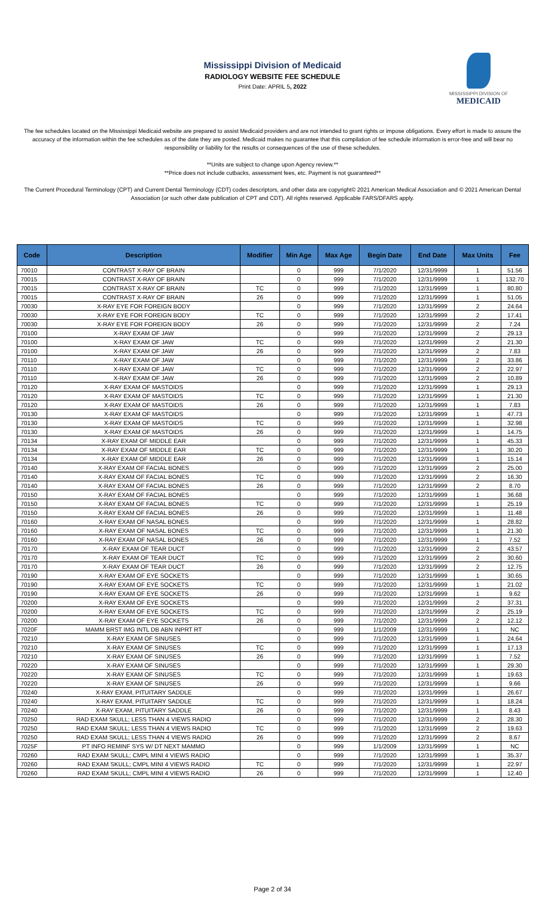Mississippi Division of Medicaid
RADIOLOGY WEBSITE FEE SCHEDULE
Print Date: APRIL 5, 2022
MISSISSIPPI DIVISION OF
MEDICAID
The fee schedules located on the Mississippi Medicaid website are prepared to assist Medicaid providers and are not intended to grant rights or impose obligations. Every effort is made to assure the accuracy of the information within the fee schedules as of the date they are posted. Medicaid makes no guarantee that this compilation of fee schedule information is error-free and will bear no responsibility or liability for the results or consequences of the use of these schedules.
**Units are subject to change upon Agency review.**
**Price does not include cutbacks, assessment fees, etc. Payment is not guaranteed**
The Current Procedural Terminology (CPT) and Current Dental Terminology (CDT) codes descriptors, and other data are copyright© 2021 American Medical Association and © 2021 American Dental Association (or such other date publication of CPT and CDT). All rights reserved. Applicable FARS/DFARS apply.
| Code | Description | Modifier | Min Age | Max Age | Begin Date | End Date | Max Units | Fee |
| --- | --- | --- | --- | --- | --- | --- | --- | --- |
| 70010 | CONTRAST X-RAY OF BRAIN | | 0 | 999 | 7/1/2020 | 12/31/9999 | 1 | 51.56 |
| 70015 | CONTRAST X-RAY OF BRAIN | | 0 | 999 | 7/1/2020 | 12/31/9999 | 1 | 132.70 |
| 70015 | CONTRAST X-RAY OF BRAIN | TC | 0 | 999 | 7/1/2020 | 12/31/9999 | 1 | 80.80 |
| 70015 | CONTRAST X-RAY OF BRAIN | 26 | 0 | 999 | 7/1/2020 | 12/31/9999 | 1 | 51.05 |
| 70030 | X-RAY EYE FOR FOREIGN BODY | | 0 | 999 | 7/1/2020 | 12/31/9999 | 2 | 24.64 |
| 70030 | X-RAY EYE FOR FOREIGN BODY | TC | 0 | 999 | 7/1/2020 | 12/31/9999 | 2 | 17.41 |
| 70030 | X-RAY EYE FOR FOREIGN BODY | 26 | 0 | 999 | 7/1/2020 | 12/31/9999 | 2 | 7.24 |
| 70100 | X-RAY EXAM OF JAW | | 0 | 999 | 7/1/2020 | 12/31/9999 | 2 | 29.13 |
| 70100 | X-RAY EXAM OF JAW | TC | 0 | 999 | 7/1/2020 | 12/31/9999 | 2 | 21.30 |
| 70100 | X-RAY EXAM OF JAW | 26 | 0 | 999 | 7/1/2020 | 12/31/9999 | 2 | 7.83 |
| 70110 | X-RAY EXAM OF JAW | | 0 | 999 | 7/1/2020 | 12/31/9999 | 2 | 33.86 |
| 70110 | X-RAY EXAM OF JAW | TC | 0 | 999 | 7/1/2020 | 12/31/9999 | 2 | 22.97 |
| 70110 | X-RAY EXAM OF JAW | 26 | 0 | 999 | 7/1/2020 | 12/31/9999 | 2 | 10.89 |
| 70120 | X-RAY EXAM OF MASTOIDS | | 0 | 999 | 7/1/2020 | 12/31/9999 | 1 | 29.13 |
| 70120 | X-RAY EXAM OF MASTOIDS | TC | 0 | 999 | 7/1/2020 | 12/31/9999 | 1 | 21.30 |
| 70120 | X-RAY EXAM OF MASTOIDS | 26 | 0 | 999 | 7/1/2020 | 12/31/9999 | 1 | 7.83 |
| 70130 | X-RAY EXAM OF MASTOIDS | | 0 | 999 | 7/1/2020 | 12/31/9999 | 1 | 47.73 |
| 70130 | X-RAY EXAM OF MASTOIDS | TC | 0 | 999 | 7/1/2020 | 12/31/9999 | 1 | 32.98 |
| 70130 | X-RAY EXAM OF MASTOIDS | 26 | 0 | 999 | 7/1/2020 | 12/31/9999 | 1 | 14.75 |
| 70134 | X-RAY EXAM OF MIDDLE EAR | | 0 | 999 | 7/1/2020 | 12/31/9999 | 1 | 45.33 |
| 70134 | X-RAY EXAM OF MIDDLE EAR | TC | 0 | 999 | 7/1/2020 | 12/31/9999 | 1 | 30.20 |
| 70134 | X-RAY EXAM OF MIDDLE EAR | 26 | 0 | 999 | 7/1/2020 | 12/31/9999 | 1 | 15.14 |
| 70140 | X-RAY EXAM OF FACIAL BONES | | 0 | 999 | 7/1/2020 | 12/31/9999 | 2 | 25.00 |
| 70140 | X-RAY EXAM OF FACIAL BONES | TC | 0 | 999 | 7/1/2020 | 12/31/9999 | 2 | 16.30 |
| 70140 | X-RAY EXAM OF FACIAL BONES | 26 | 0 | 999 | 7/1/2020 | 12/31/9999 | 2 | 8.70 |
| 70150 | X-RAY EXAM OF FACIAL BONES | | 0 | 999 | 7/1/2020 | 12/31/9999 | 1 | 36.68 |
| 70150 | X-RAY EXAM OF FACIAL BONES | TC | 0 | 999 | 7/1/2020 | 12/31/9999 | 1 | 25.19 |
| 70150 | X-RAY EXAM OF FACIAL BONES | 26 | 0 | 999 | 7/1/2020 | 12/31/9999 | 1 | 11.48 |
| 70160 | X-RAY EXAM OF NASAL BONES | | 0 | 999 | 7/1/2020 | 12/31/9999 | 1 | 28.82 |
| 70160 | X-RAY EXAM OF NASAL BONES | TC | 0 | 999 | 7/1/2020 | 12/31/9999 | 1 | 21.30 |
| 70160 | X-RAY EXAM OF NASAL BONES | 26 | 0 | 999 | 7/1/2020 | 12/31/9999 | 1 | 7.52 |
| 70170 | X-RAY EXAM OF TEAR DUCT | | 0 | 999 | 7/1/2020 | 12/31/9999 | 2 | 43.57 |
| 70170 | X-RAY EXAM OF TEAR DUCT | TC | 0 | 999 | 7/1/2020 | 12/31/9999 | 2 | 30.60 |
| 70170 | X-RAY EXAM OF TEAR DUCT | 26 | 0 | 999 | 7/1/2020 | 12/31/9999 | 2 | 12.75 |
| 70190 | X-RAY EXAM OF EYE SOCKETS | | 0 | 999 | 7/1/2020 | 12/31/9999 | 1 | 30.65 |
| 70190 | X-RAY EXAM OF EYE SOCKETS | TC | 0 | 999 | 7/1/2020 | 12/31/9999 | 1 | 21.02 |
| 70190 | X-RAY EXAM OF EYE SOCKETS | 26 | 0 | 999 | 7/1/2020 | 12/31/9999 | 1 | 9.62 |
| 70200 | X-RAY EXAM OF EYE SOCKETS | | 0 | 999 | 7/1/2020 | 12/31/9999 | 2 | 37.31 |
| 70200 | X-RAY EXAM OF EYE SOCKETS | TC | 0 | 999 | 7/1/2020 | 12/31/9999 | 2 | 25.19 |
| 70200 | X-RAY EXAM OF EYE SOCKETS | 26 | 0 | 999 | 7/1/2020 | 12/31/9999 | 2 | 12.12 |
| 7020F | MAMM BRST IMG INTL DB ABN INPRT RT | | 0 | 999 | 1/1/2009 | 12/31/9999 | 1 | NC |
| 70210 | X-RAY EXAM OF SINUSES | | 0 | 999 | 7/1/2020 | 12/31/9999 | 1 | 24.64 |
| 70210 | X-RAY EXAM OF SINUSES | TC | 0 | 999 | 7/1/2020 | 12/31/9999 | 1 | 17.13 |
| 70210 | X-RAY EXAM OF SINUSES | 26 | 0 | 999 | 7/1/2020 | 12/31/9999 | 1 | 7.52 |
| 70220 | X-RAY EXAM OF SINUSES | | 0 | 999 | 7/1/2020 | 12/31/9999 | 1 | 29.30 |
| 70220 | X-RAY EXAM OF SINUSES | TC | 0 | 999 | 7/1/2020 | 12/31/9999 | 1 | 19.63 |
| 70220 | X-RAY EXAM OF SINUSES | 26 | 0 | 999 | 7/1/2020 | 12/31/9999 | 1 | 9.66 |
| 70240 | X-RAY EXAM, PITUITARY SADDLE | | 0 | 999 | 7/1/2020 | 12/31/9999 | 1 | 26.67 |
| 70240 | X-RAY EXAM, PITUITARY SADDLE | TC | 0 | 999 | 7/1/2020 | 12/31/9999 | 1 | 18.24 |
| 70240 | X-RAY EXAM, PITUITARY SADDLE | 26 | 0 | 999 | 7/1/2020 | 12/31/9999 | 1 | 8.43 |
| 70250 | RAD EXAM SKULL; LESS THAN 4 VIEWS RADIO | | 0 | 999 | 7/1/2020 | 12/31/9999 | 2 | 28.30 |
| 70250 | RAD EXAM SKULL; LESS THAN 4 VIEWS RADIO | TC | 0 | 999 | 7/1/2020 | 12/31/9999 | 2 | 19.63 |
| 70250 | RAD EXAM SKULL; LESS THAN 4 VIEWS RADIO | 26 | 0 | 999 | 7/1/2020 | 12/31/9999 | 2 | 8.67 |
| 7025F | PT INFO REMINF SYS W/ DT NEXT MAMMO | | 0 | 999 | 1/1/2009 | 12/31/9999 | 1 | NC |
| 70260 | RAD EXAM SKULL; CMPL MINI 4 VIEWS RADIO | | 0 | 999 | 7/1/2020 | 12/31/9999 | 1 | 35.37 |
| 70260 | RAD EXAM SKULL; CMPL MINI 4 VIEWS RADIO | TC | 0 | 999 | 7/1/2020 | 12/31/9999 | 1 | 22.97 |
| 70260 | RAD EXAM SKULL; CMPL MINI 4 VIEWS RADIO | 26 | 0 | 999 | 7/1/2020 | 12/31/9999 | 1 | 12.40 |
Page 2 of 34